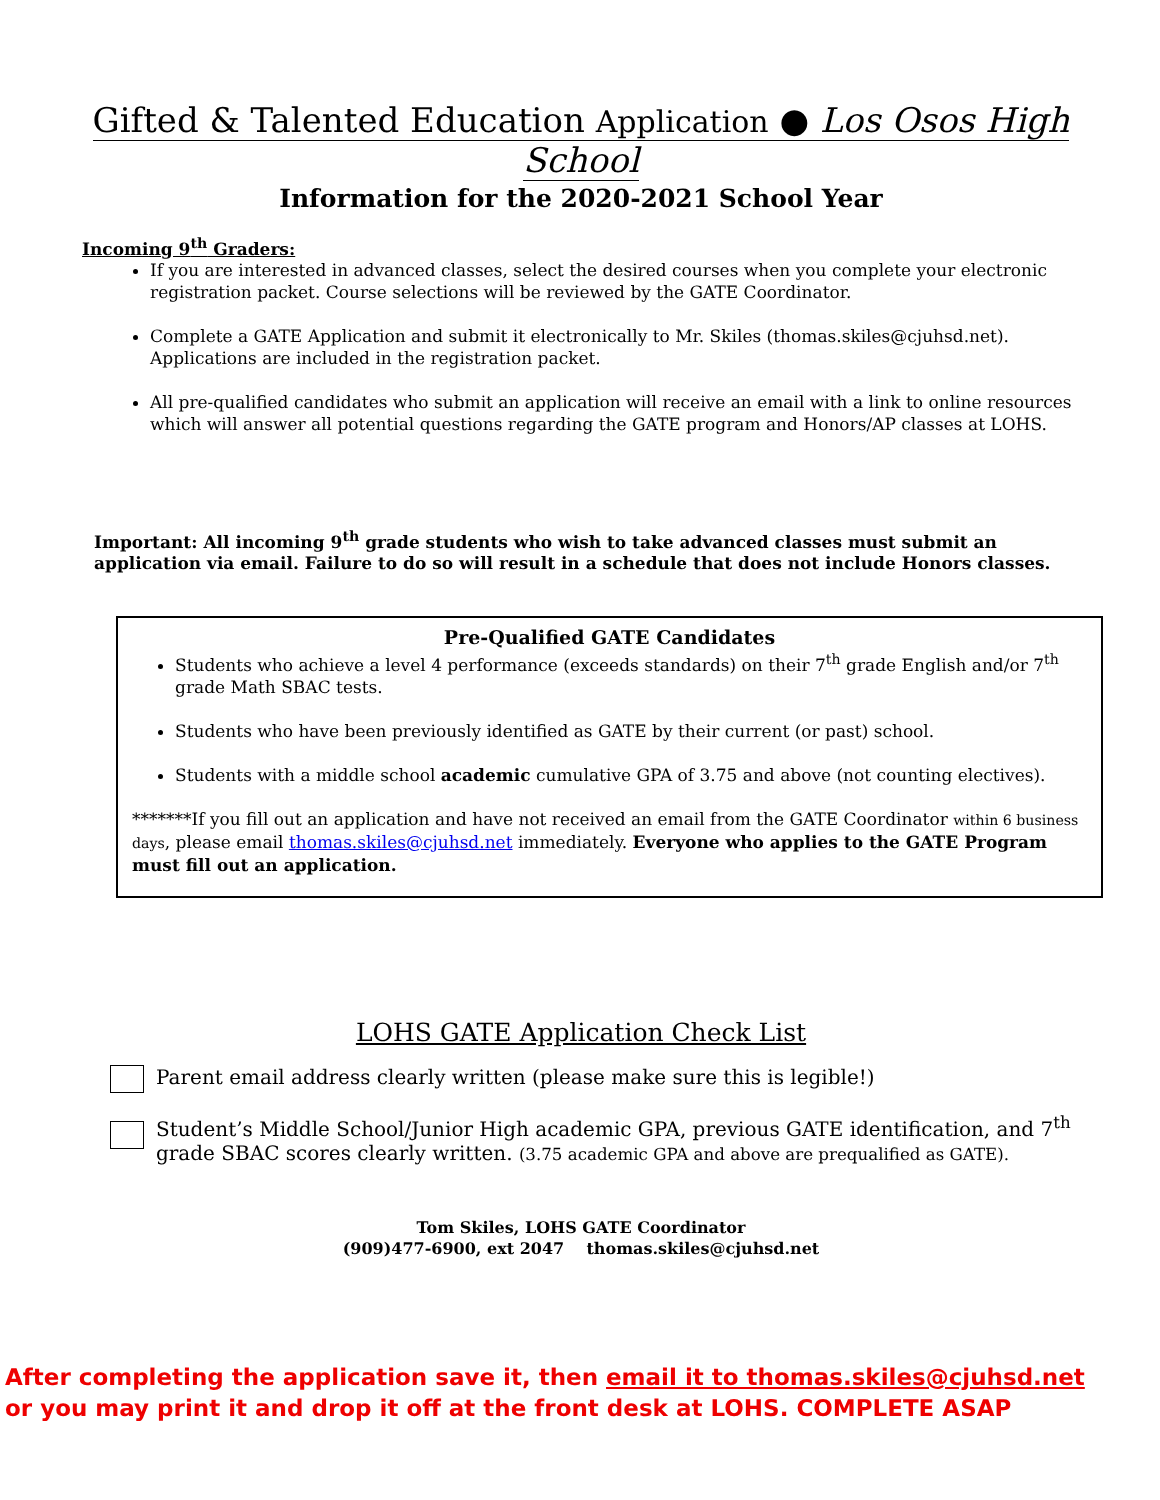Gifted & Talented Education Application ● Los Osos High School
Information for the 2020-2021 School Year
Incoming 9<sup>th</sup> Graders:
If you are interested in advanced classes, select the desired courses when you complete your electronic registration packet. Course selections will be reviewed by the GATE Coordinator.
Complete a GATE Application and submit it electronically to Mr. Skiles (thomas.skiles@cjuhsd.net). Applications are included in the registration packet.
All pre-qualified candidates who submit an application will receive an email with a link to online resources which will answer all potential questions regarding the GATE program and Honors/AP classes at LOHS.
Important: All incoming 9<sup>th</sup> grade students who wish to take advanced classes must submit an application via email. Failure to do so will result in a schedule that does not include Honors classes.
Pre-Qualified GATE Candidates
Students who achieve a level 4 performance (exceeds standards) on their 7<sup>th</sup> grade English and/or 7<sup>th</sup> grade Math SBAC tests.
Students who have been previously identified as GATE by their current (or past) school.
Students with a middle school academic cumulative GPA of 3.75 and above (not counting electives).
*******If you fill out an application and have not received an email from the GATE Coordinator within 6 business days, please email thomas.skiles@cjuhsd.net immediately. Everyone who applies to the GATE Program must fill out an application.
LOHS GATE Application Check List
Parent email address clearly written (please make sure this is legible!)
Student’s Middle School/Junior High academic GPA, previous GATE identification, and 7<sup>th</sup> grade SBAC scores clearly written. (3.75 academic GPA and above are prequalified as GATE).
Tom Skiles, LOHS GATE Coordinator
(909)477-6900, ext 2047 thomas.skiles@cjuhsd.net
After completing the application save it, then email it to thomas.skiles@cjuhsd.net
or you may print it and drop it off at the front desk at LOHS. COMPLETE ASAP